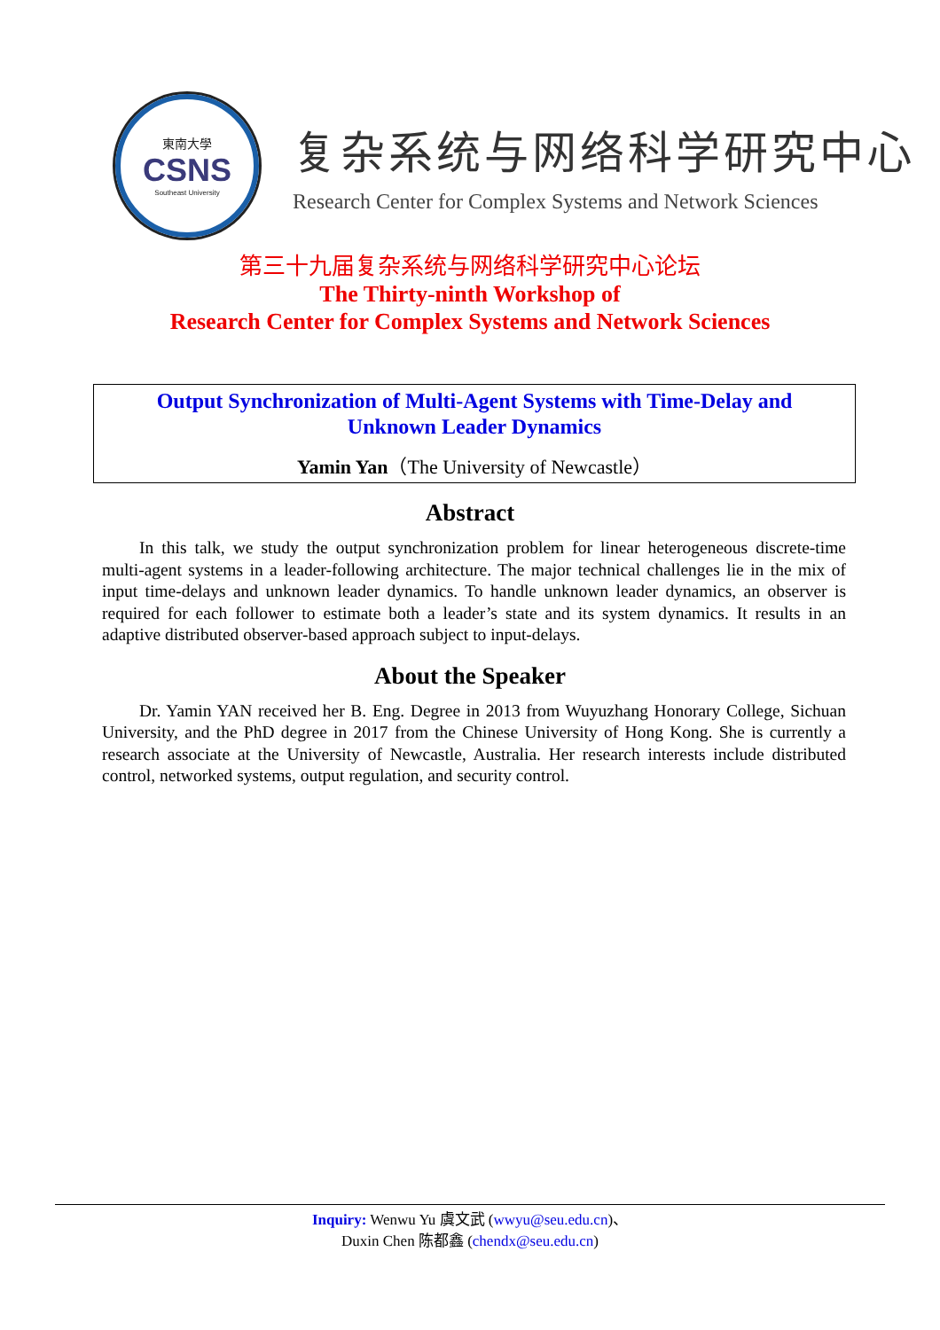東南大學
CSNS
Southeast University
复杂系统与网络科学研究中心
Research Center for Complex Systems and Network Sciences
第三十九届复杂系统与网络科学研究中心论坛
The Thirty-ninth Workshop of
Research Center for Complex Systems and Network Sciences
Output Synchronization of Multi-Agent Systems with Time-Delay and
Unknown Leader Dynamics
Yamin Yan（The University of Newcastle）
Abstract
In this talk, we study the output synchronization problem for linear heterogeneous discrete-time multi-agent systems in a leader-following architecture. The major technical challenges lie in the mix of input time-delays and unknown leader dynamics. To handle unknown leader dynamics, an observer is required for each follower to estimate both a leader’s state and its system dynamics. It results in an adaptive distributed observer-based approach subject to input-delays.
About the Speaker
Dr. Yamin YAN received her B. Eng. Degree in 2013 from Wuyuzhang Honorary College, Sichuan University, and the PhD degree in 2017 from the Chinese University of Hong Kong. She is currently a research associate at the University of Newcastle, Australia. Her research interests include distributed control, networked systems, output regulation, and security control.
Inquiry: Wenwu Yu 虞文武 (wwyu@seu.edu.cn)、
Duxin Chen 陈都鑫 (chendx@seu.edu.cn)